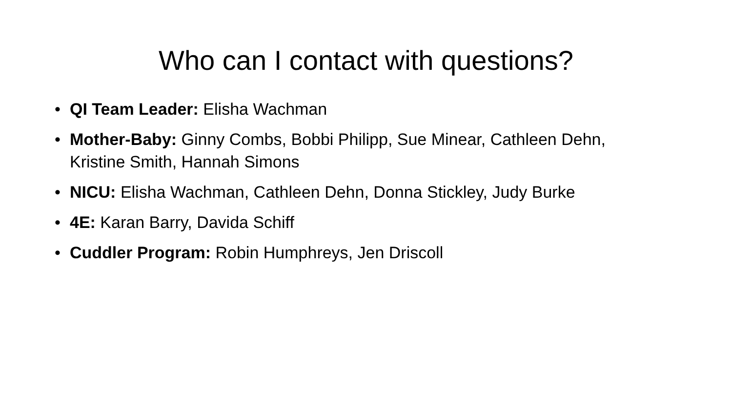Who can I contact with questions?
• QI Team Leader: Elisha Wachman
• Mother-Baby: Ginny Combs, Bobbi Philipp, Sue Minear, Cathleen Dehn, Kristine Smith, Hannah Simons
• NICU: Elisha Wachman, Cathleen Dehn, Donna Stickley, Judy Burke
• 4E: Karan Barry, Davida Schiff
• Cuddler Program: Robin Humphreys, Jen Driscoll